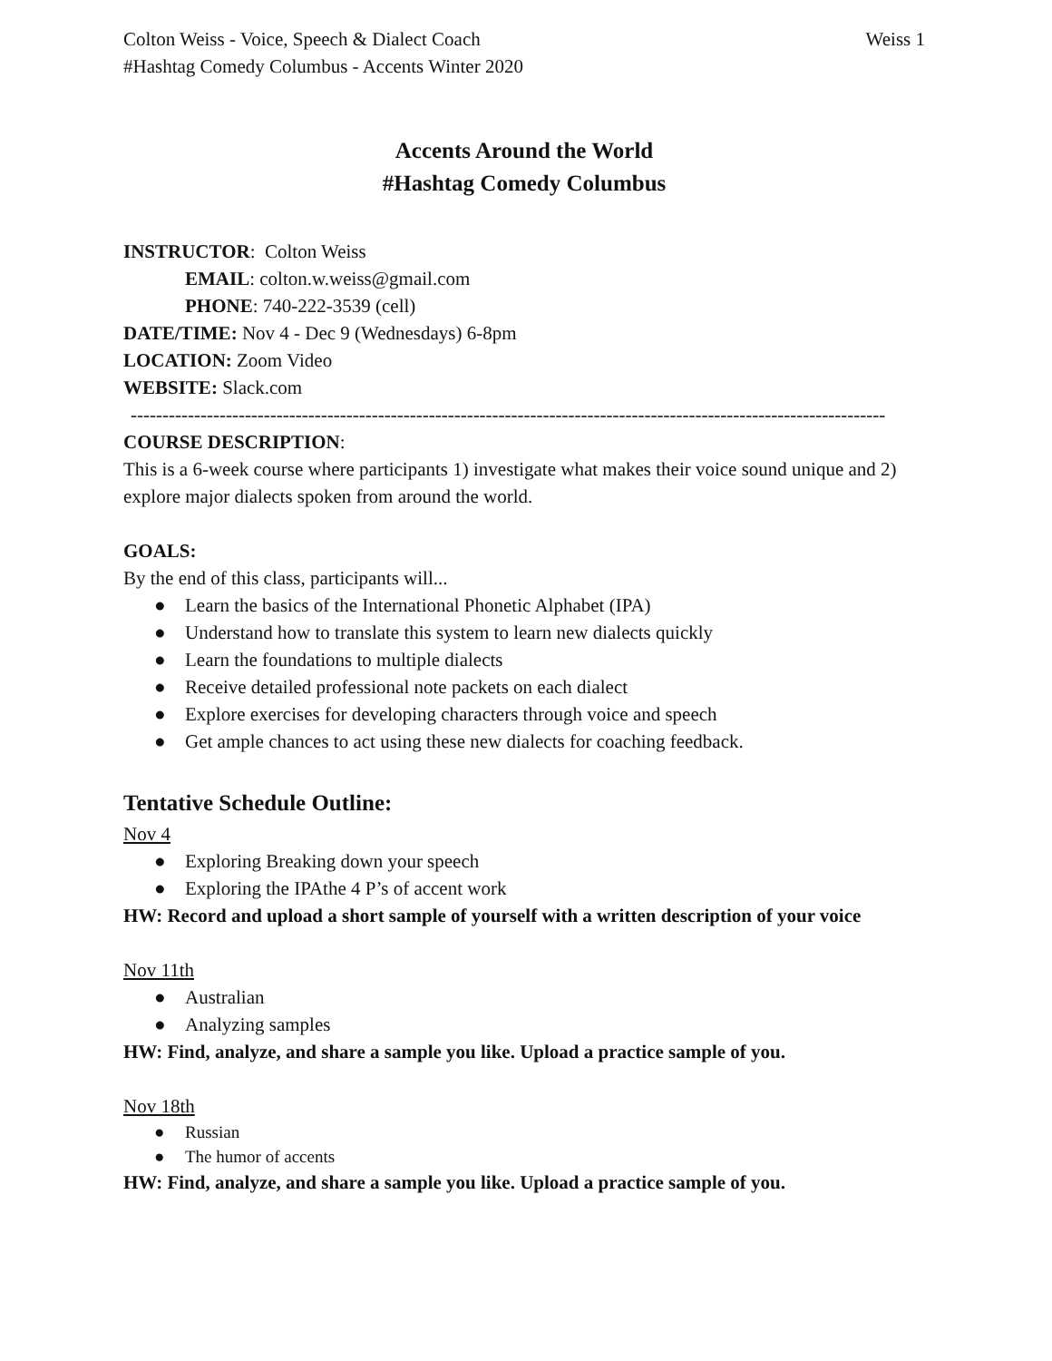Colton Weiss - Voice, Speech & Dialect Coach Weiss 1
#Hashtag Comedy Columbus - Accents Winter 2020
Accents Around the World
#Hashtag Comedy Columbus
INSTRUCTOR: Colton Weiss
EMAIL: colton.w.weiss@gmail.com
PHONE: 740-222-3539 (cell)
DATE/TIME: Nov 4 - Dec 9 (Wednesdays) 6-8pm
LOCATION: Zoom Video
WEBSITE: Slack.com
-----------------------------------------------------------------------------------------------------------------------
COURSE DESCRIPTION:
This is a 6-week course where participants 1) investigate what makes their voice sound unique and 2) explore major dialects spoken from around the world.
GOALS:
By the end of this class, participants will...
● Learn the basics of the International Phonetic Alphabet (IPA)
● Understand how to translate this system to learn new dialects quickly
● Learn the foundations to multiple dialects
● Receive detailed professional note packets on each dialect
● Explore exercises for developing characters through voice and speech
● Get ample chances to act using these new dialects for coaching feedback.
Tentative Schedule Outline:
Nov 4
● Exploring Breaking down your speech
● Exploring the IPAthe 4 P’s of accent work
HW: Record and upload a short sample of yourself with a written description of your voice
Nov 11th
● Australian
● Analyzing samples
HW: Find, analyze, and share a sample you like. Upload a practice sample of you.
Nov 18th
● Russian
● The humor of accents
HW: Find, analyze, and share a sample you like. Upload a practice sample of you.